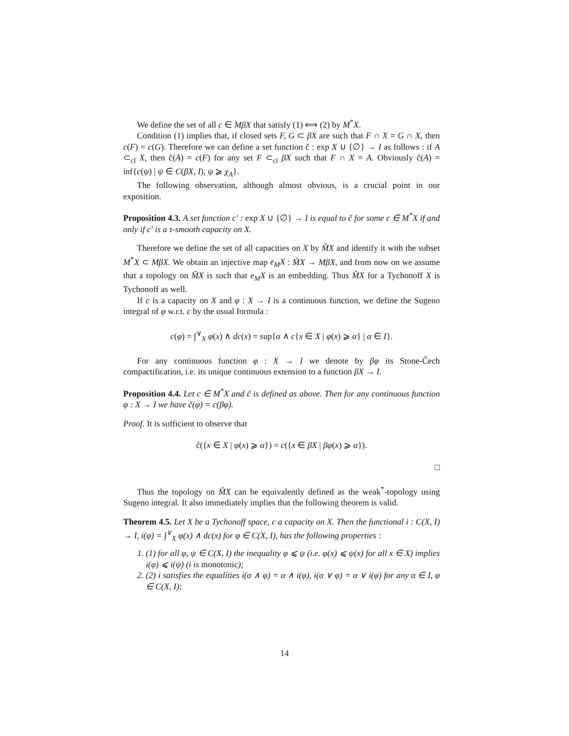We define the set of all c ∈ MβX that satisfy (1) ⟺ (2) by M<sup>*</sup>X.
Condition (1) implies that, if closed sets F, G ⊂ βX are such that F ∩ X = G ∩ X, then c(F) = c(G). Therefore we can define a set function č : exp X ∪ {∅} → I as follows : if A ⊂<sub>cl</sub> X, then č(A) = c(F) for any set F ⊂<sub>cl</sub> βX such that F ∩ X = A. Obviously č(A) = inf{c(ψ) | ψ ∈ C(βX, I), ψ ⩾ χ<sub>A</sub>}.
The following observation, although almost obvious, is a crucial point in our exposition.
Proposition 4.3. A set function c′ : exp X ∪ {∅} → I is equal to č for some c ∈ M<sup>*</sup>X if and only if c′ is a τ-smooth capacity on X.
Therefore we define the set of all capacities on X by M̌X and identify it with the subset M<sup>*</sup>X ⊂ MβX. We obtain an injective map e<sub>M</sub>X : M̌X → MβX, and from now on we assume that a topology on M̌X is such that e<sub>M</sub>X is an embedding. Thus M̌X for a Tychonoff X is Tychonoff as well.
If c is a capacity on X and φ : X → I is a continuous function, we define the Sugeno integral of φ w.r.t. c by the usual formula :
c(φ) = ∫<sup>∨</sup><sub>X</sub> φ(x) ∧ dc(x) = sup{α ∧ c{x ∈ X | φ(x) ⩾ α} | α ∈ I}.
For any continuous function φ : X → I we denote by βφ its Stone-Čech compactification, i.e. its unique continuous extension to a function βX → I.
Proposition 4.4. Let c ∈ M<sup>*</sup>X and č is defined as above. Then for any continuous function φ : X → I we have č(φ) = c(βφ).
Proof. It is sufficient to observe that
č({x ∈ X | φ(x) ⩾ α}) = c({x ∈ βX | βφ(x) ⩾ α}).
□
Thus the topology on M̌X can be equivalently defined as the weak<sup>*</sup>-topology using Sugeno integral. It also immediately implies that the following theorem is valid.
Theorem 4.5. Let X be a Tychonoff space, c a capacity on X. Then the functional i : C(X, I) → I, i(φ) = ∫<sup>∨</sup><sub>X</sub> φ(x) ∧ dc(x) for φ ∈ C(X, I), has the following properties :
1. (1) for all φ, ψ ∈ C(X, I) the inequality φ ⩽ ψ (i.e. φ(x) ⩽ ψ(x) for all x ∈ X) implies i(φ) ⩽ i(ψ) (i is monotonic);
2. (2) i satisfies the equalities i(α ∧ φ) = α ∧ i(φ), i(α ∨ φ) = α ∨ i(φ) for any α ∈ I, φ ∈ C(X, I);
14